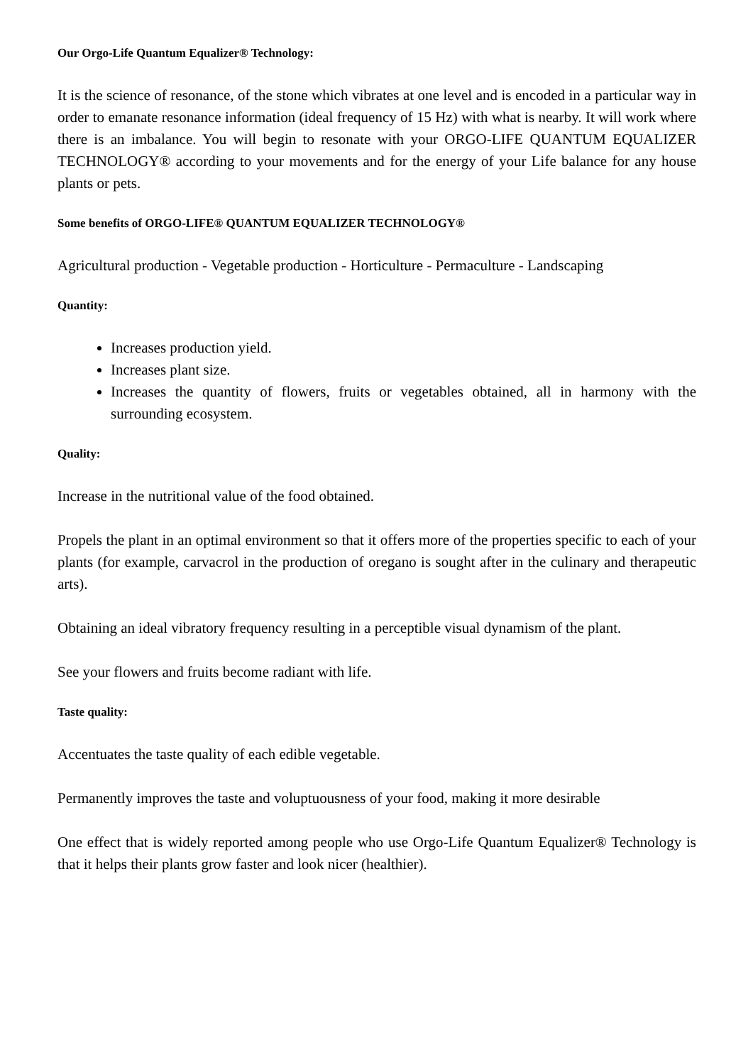Our Orgo-Life Quantum Equalizer® Technology:
It is the science of resonance, of the stone which vibrates at one level and is encoded in a particular way in order to emanate resonance information (ideal frequency of 15 Hz) with what is nearby. It will work where there is an imbalance. You will begin to resonate with your ORGO-LIFE QUANTUM EQUALIZER TECHNOLOGY® according to your movements and for the energy of your Life balance for any house plants or pets.
Some benefits of ORGO-LIFE® QUANTUM EQUALIZER TECHNOLOGY®
Agricultural production - Vegetable production - Horticulture - Permaculture - Landscaping
Quantity:
Increases production yield.
Increases plant size.
Increases the quantity of flowers, fruits or vegetables obtained, all in harmony with the surrounding ecosystem.
Quality:
Increase in the nutritional value of the food obtained.
Propels the plant in an optimal environment so that it offers more of the properties specific to each of your plants (for example, carvacrol in the production of oregano is sought after in the culinary and therapeutic arts).
Obtaining an ideal vibratory frequency resulting in a perceptible visual dynamism of the plant.
See your flowers and fruits become radiant with life.
Taste quality:
Accentuates the taste quality of each edible vegetable.
Permanently improves the taste and voluptuousness of your food, making it more desirable
One effect that is widely reported among people who use Orgo-Life Quantum Equalizer® Technology is that it helps their plants grow faster and look nicer (healthier).